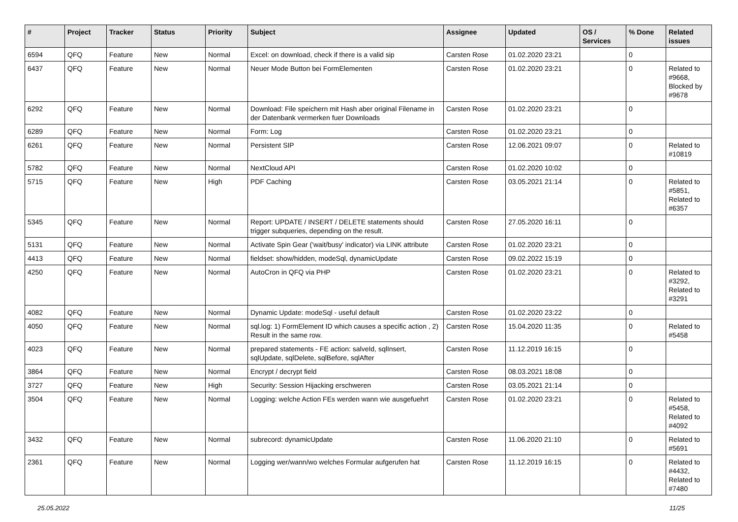| # | Project | Tracker | Status | Priority | Subject | Assignee | Updated | OS / Services | % Done | Related issues |
| --- | --- | --- | --- | --- | --- | --- | --- | --- | --- | --- |
| 6594 | QFQ | Feature | New | Normal | Excel: on download, check if there is a valid sip | Carsten Rose | 01.02.2020 23:21 | | 0 | |
| 6437 | QFQ | Feature | New | Normal | Neuer Mode Button bei FormElementen | Carsten Rose | 01.02.2020 23:21 | | 0 | Related to #9668, Blocked by #9678 |
| 6292 | QFQ | Feature | New | Normal | Download: File speichern mit Hash aber original Filename in der Datenbank vermerken fuer Downloads | Carsten Rose | 01.02.2020 23:21 | | 0 | |
| 6289 | QFQ | Feature | New | Normal | Form: Log | Carsten Rose | 01.02.2020 23:21 | | 0 | |
| 6261 | QFQ | Feature | New | Normal | Persistent SIP | Carsten Rose | 12.06.2021 09:07 | | 0 | Related to #10819 |
| 5782 | QFQ | Feature | New | Normal | NextCloud API | Carsten Rose | 01.02.2020 10:02 | | 0 | |
| 5715 | QFQ | Feature | New | High | PDF Caching | Carsten Rose | 03.05.2021 21:14 | | 0 | Related to #5851, Related to #6357 |
| 5345 | QFQ | Feature | New | Normal | Report: UPDATE / INSERT / DELETE statements should trigger subqueries, depending on the result. | Carsten Rose | 27.05.2020 16:11 | | 0 | |
| 5131 | QFQ | Feature | New | Normal | Activate Spin Gear ('wait/busy' indicator) via LINK attribute | Carsten Rose | 01.02.2020 23:21 | | 0 | |
| 4413 | QFQ | Feature | New | Normal | fieldset: show/hidden, modeSql, dynamicUpdate | Carsten Rose | 09.02.2022 15:19 | | 0 | |
| 4250 | QFQ | Feature | New | Normal | AutoCron in QFQ via PHP | Carsten Rose | 01.02.2020 23:21 | | 0 | Related to #3292, Related to #3291 |
| 4082 | QFQ | Feature | New | Normal | Dynamic Update: modeSql - useful default | Carsten Rose | 01.02.2020 23:22 | | 0 | |
| 4050 | QFQ | Feature | New | Normal | sql.log: 1) FormElement ID which causes a specific action , 2) Result in the same row. | Carsten Rose | 15.04.2020 11:35 | | 0 | Related to #5458 |
| 4023 | QFQ | Feature | New | Normal | prepared statements - FE action: salveId, sqlInsert, sqlUpdate, sqlDelete, sqlBefore, sqlAfter | Carsten Rose | 11.12.2019 16:15 | | 0 | |
| 3864 | QFQ | Feature | New | Normal | Encrypt / decrypt field | Carsten Rose | 08.03.2021 18:08 | | 0 | |
| 3727 | QFQ | Feature | New | High | Security: Session Hijacking erschweren | Carsten Rose | 03.05.2021 21:14 | | 0 | |
| 3504 | QFQ | Feature | New | Normal | Logging: welche Action FEs werden wann wie ausgefuehrt | Carsten Rose | 01.02.2020 23:21 | | 0 | Related to #5458, Related to #4092 |
| 3432 | QFQ | Feature | New | Normal | subrecord: dynamicUpdate | Carsten Rose | 11.06.2020 21:10 | | 0 | Related to #5691 |
| 2361 | QFQ | Feature | New | Normal | Logging wer/wann/wo welches Formular aufgerufen hat | Carsten Rose | 11.12.2019 16:15 | | 0 | Related to #4432, Related to #7480 |
25.05.2022 11/25